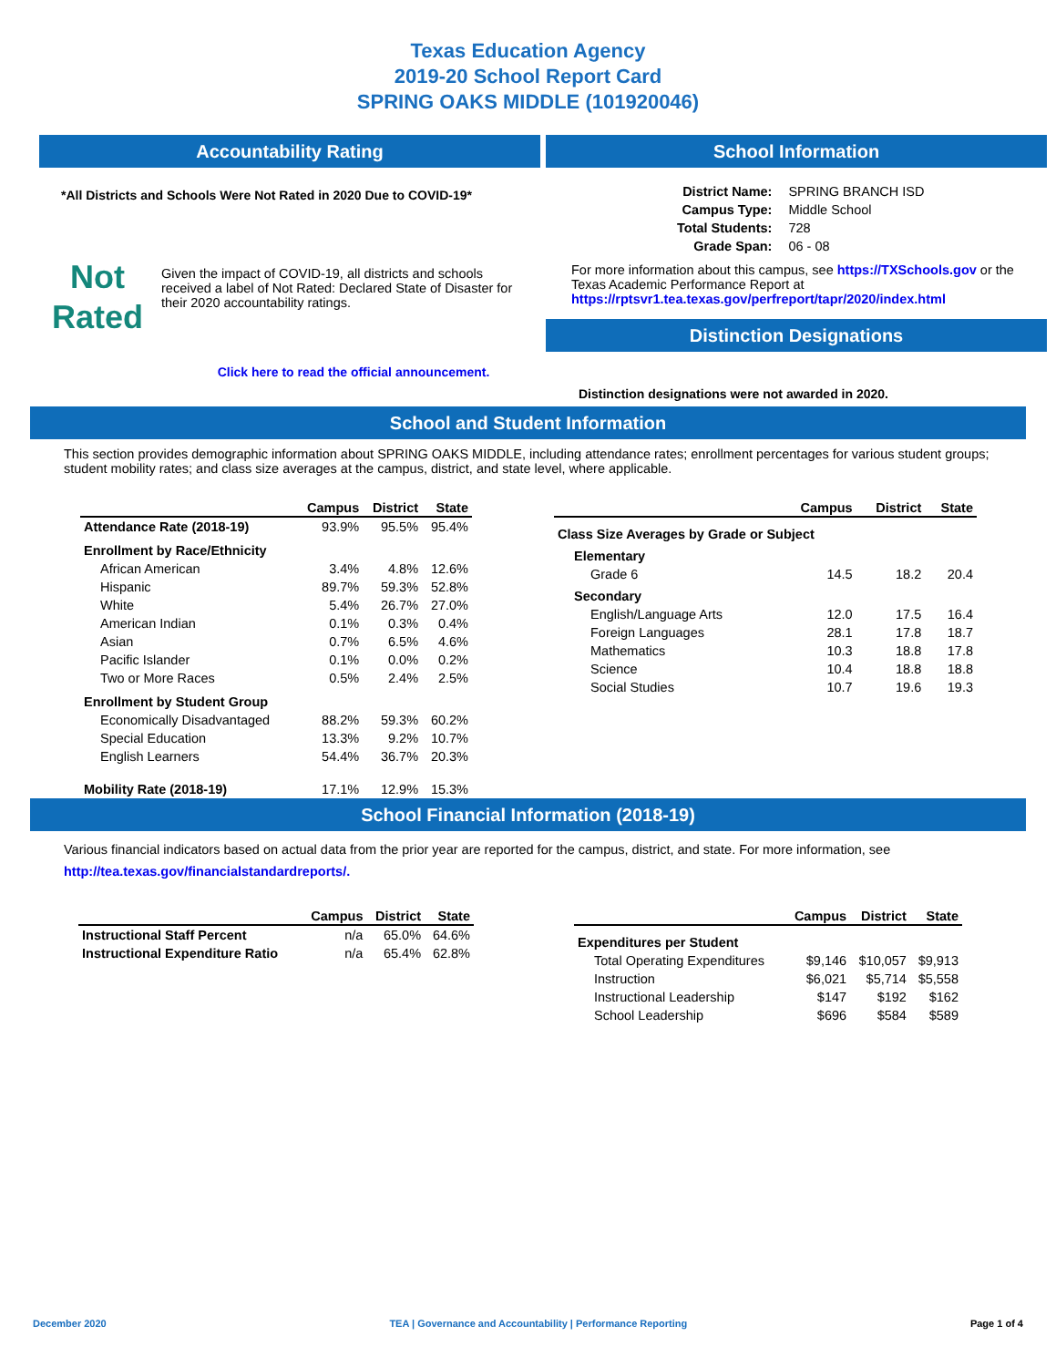Texas Education Agency
2019-20 School Report Card
SPRING OAKS MIDDLE (101920046)
Accountability Rating
*All Districts and Schools Were Not Rated in 2020 Due to COVID-19*
Not Rated
Given the impact of COVID-19, all districts and schools received a label of Not Rated: Declared State of Disaster for their 2020 accountability ratings.
Click here to read the official announcement.
School Information
| District Name: | SPRING BRANCH ISD |
| Campus Type: | Middle School |
| Total Students: | 728 |
| Grade Span: | 06 - 08 |
For more information about this campus, see https://TXSchools.gov or the Texas Academic Performance Report at https://rptsvr1.tea.texas.gov/perfreport/tapr/2020/index.html
Distinction Designations
Distinction designations were not awarded in 2020.
School and Student Information
This section provides demographic information about SPRING OAKS MIDDLE, including attendance rates; enrollment percentages for various student groups; student mobility rates; and class size averages at the campus, district, and state level, where applicable.
| | Campus | District | State |
| --- | --- | --- | --- |
| Attendance Rate (2018-19) | 93.9% | 95.5% | 95.4% |
| Enrollment by Race/Ethnicity | | | |
| African American | 3.4% | 4.8% | 12.6% |
| Hispanic | 89.7% | 59.3% | 52.8% |
| White | 5.4% | 26.7% | 27.0% |
| American Indian | 0.1% | 0.3% | 0.4% |
| Asian | 0.7% | 6.5% | 4.6% |
| Pacific Islander | 0.1% | 0.0% | 0.2% |
| Two or More Races | 0.5% | 2.4% | 2.5% |
| Enrollment by Student Group | | | |
| Economically Disadvantaged | 88.2% | 59.3% | 60.2% |
| Special Education | 13.3% | 9.2% | 10.7% |
| English Learners | 54.4% | 36.7% | 20.3% |
| Mobility Rate (2018-19) | 17.1% | 12.9% | 15.3% |
| | Campus | District | State |
| --- | --- | --- | --- |
| Class Size Averages by Grade or Subject | | | |
| Elementary | | | |
| Grade 6 | 14.5 | 18.2 | 20.4 |
| Secondary | | | |
| English/Language Arts | 12.0 | 17.5 | 16.4 |
| Foreign Languages | 28.1 | 17.8 | 18.7 |
| Mathematics | 10.3 | 18.8 | 17.8 |
| Science | 10.4 | 18.8 | 18.8 |
| Social Studies | 10.7 | 19.6 | 19.3 |
School Financial Information (2018-19)
Various financial indicators based on actual data from the prior year are reported for the campus, district, and state. For more information, see
http://tea.texas.gov/financialstandardreports/.
| | Campus | District | State |
| --- | --- | --- | --- |
| Instructional Staff Percent | n/a | 65.0% | 64.6% |
| Instructional Expenditure Ratio | n/a | 65.4% | 62.8% |
| | Campus | District | State |
| --- | --- | --- | --- |
| Expenditures per Student | | | |
| Total Operating Expenditures | $9,146 | $10,057 | $9,913 |
| Instruction | $6,021 | $5,714 | $5,558 |
| Instructional Leadership | $147 | $192 | $162 |
| School Leadership | $696 | $584 | $589 |
December 2020 TEA | Governance and Accountability | Performance Reporting Page 1 of 4